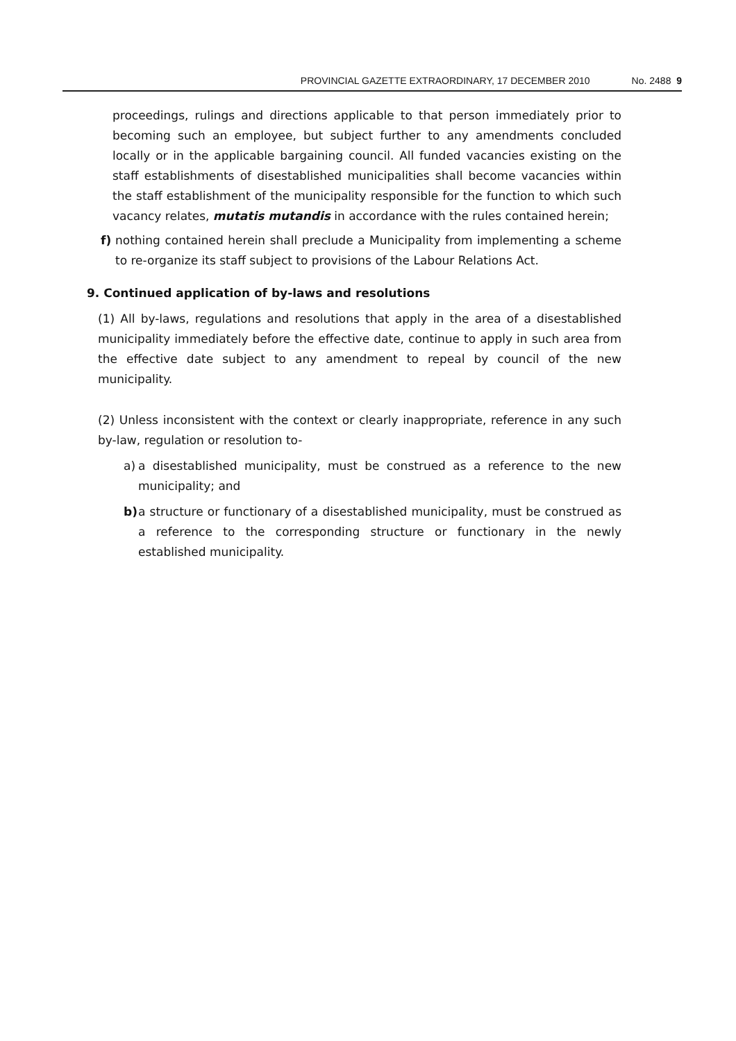PROVINCIAL GAZETTE EXTRAORDINARY, 17 DECEMBER 2010 No. 2488 9
proceedings, rulings and directions applicable to that person immediately prior to becoming such an employee, but subject further to any amendments concluded locally or in the applicable bargaining council. All funded vacancies existing on the staff establishments of disestablished municipalities shall become vacancies within the staff establishment of the municipality responsible for the function to which such vacancy relates, mutatis mutandis in accordance with the rules contained herein;
f) nothing contained herein shall preclude a Municipality from implementing a scheme to re-organize its staff subject to provisions of the Labour Relations Act.
9. Continued application of by-laws and resolutions
(1) All by-laws, regulations and resolutions that apply in the area of a disestablished municipality immediately before the effective date, continue to apply in such area from the effective date subject to any amendment to repeal by council of the new municipality.
(2) Unless inconsistent with the context or clearly inappropriate, reference in any such by-law, regulation or resolution to-
a) a disestablished municipality, must be construed as a reference to the new municipality; and
b) a structure or functionary of a disestablished municipality, must be construed as a reference to the corresponding structure or functionary in the newly established municipality.